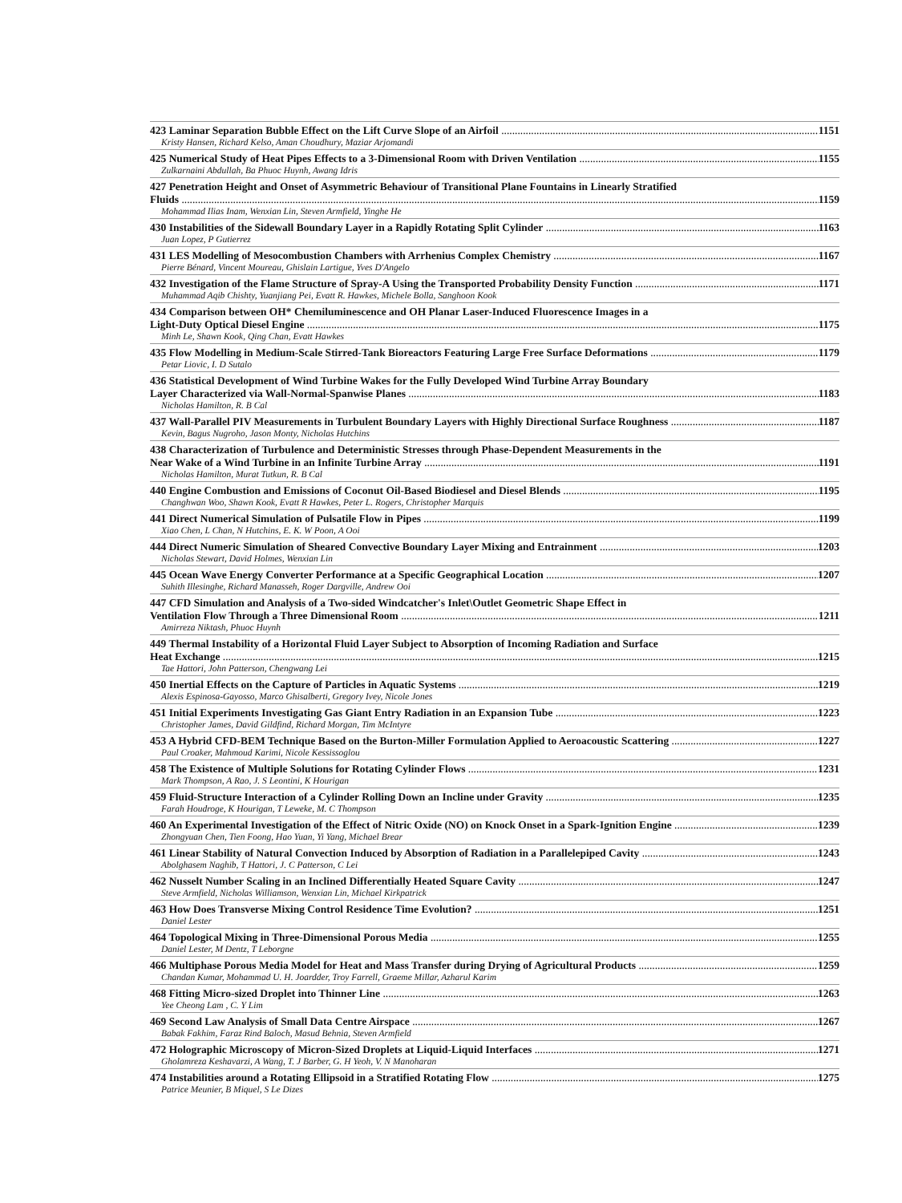423 Laminar Separation Bubble Effect on the Lift Curve Slope of an Airfoil 1151
Kristy Hansen, Richard Kelso, Aman Choudhury, Maziar Arjomandi
425 Numerical Study of Heat Pipes Effects to a 3-Dimensional Room with Driven Ventilation 1155
Zulkarnaini Abdullah, Ba Phuoc Huynh, Awang Idris
427 Penetration Height and Onset of Asymmetric Behaviour of Transitional Plane Fountains in Linearly Stratified
Fluids 1159
Mohammad Ilias Inam, Wenxian Lin, Steven Armfield, Yinghe He
430 Instabilities of the Sidewall Boundary Layer in a Rapidly Rotating Split Cylinder 1163
Juan Lopez, P Gutierrez
431 LES Modelling of Mesocombustion Chambers with Arrhenius Complex Chemistry 1167
Pierre Bénard, Vincent Moureau, Ghislain Lartigue, Yves D'Angelo
432 Investigation of the Flame Structure of Spray-A Using the Transported Probability Density Function 1171
Muhammad Aqib Chishty, Yuanjiang Pei, Evatt R. Hawkes, Michele Bolla, Sanghoon Kook
434 Comparison between OH* Chemiluminescence and OH Planar Laser-Induced Fluorescence Images in a
Light-Duty Optical Diesel Engine 1175
Minh Le, Shawn Kook, Qing Chan, Evatt Hawkes
435 Flow Modelling in Medium-Scale Stirred-Tank Bioreactors Featuring Large Free Surface Deformations 1179
Petar Liovic, I. D Sutalo
436 Statistical Development of Wind Turbine Wakes for the Fully Developed Wind Turbine Array Boundary
Layer Characterized via Wall-Normal-Spanwise Planes 1183
Nicholas Hamilton, R. B Cal
437 Wall-Parallel PIV Measurements in Turbulent Boundary Layers with Highly Directional Surface Roughness 1187
Kevin, Bagus Nugroho, Jason Monty, Nicholas Hutchins
438 Characterization of Turbulence and Deterministic Stresses through Phase-Dependent Measurements in the
Near Wake of a Wind Turbine in an Infinite Turbine Array 1191
Nicholas Hamilton, Murat Tutkun, R. B Cal
440 Engine Combustion and Emissions of Coconut Oil-Based Biodiesel and Diesel Blends 1195
Changhwan Woo, Shawn Kook, Evatt R Hawkes, Peter L. Rogers, Christopher Marquis
441 Direct Numerical Simulation of Pulsatile Flow in Pipes 1199
Xiao Chen, L Chan, N Hutchins, E. K. W Poon, A Ooi
444 Direct Numeric Simulation of Sheared Convective Boundary Layer Mixing and Entrainment 1203
Nicholas Stewart, David Holmes, Wenxian Lin
445 Ocean Wave Energy Converter Performance at a Specific Geographical Location 1207
Suhith Illesinghe, Richard Manasseh, Roger Dargville, Andrew Ooi
447 CFD Simulation and Analysis of a Two-sided Windcatcher's Inlet\Outlet Geometric Shape Effect in
Ventilation Flow Through a Three Dimensional Room 1211
Amirreza Niktash, Phuoc Huynh
449 Thermal Instability of a Horizontal Fluid Layer Subject to Absorption of Incoming Radiation and Surface
Heat Exchange 1215
Tae Hattori, John Patterson, Chengwang Lei
450 Inertial Effects on the Capture of Particles in Aquatic Systems 1219
Alexis Espinosa-Gayosso, Marco Ghisalberti, Gregory Ivey, Nicole Jones
451 Initial Experiments Investigating Gas Giant Entry Radiation in an Expansion Tube 1223
Christopher James, David Gildfind, Richard Morgan, Tim McIntyre
453 A Hybrid CFD-BEM Technique Based on the Burton-Miller Formulation Applied to Aeroacoustic Scattering 1227
Paul Croaker, Mahmoud Karimi, Nicole Kessissoglou
458 The Existence of Multiple Solutions for Rotating Cylinder Flows 1231
Mark Thompson, A Rao, J. S Leontini, K Hourigan
459 Fluid-Structure Interaction of a Cylinder Rolling Down an Incline under Gravity 1235
Farah Houdroge, K Hourigan, T Leweke, M. C Thompson
460 An Experimental Investigation of the Effect of Nitric Oxide (NO) on Knock Onset in a Spark-Ignition Engine 1239
Zhongyuan Chen, Tien Foong, Hao Yuan, Yi Yang, Michael Brear
461 Linear Stability of Natural Convection Induced by Absorption of Radiation in a Parallelepiped Cavity 1243
Abolghasem Naghib, T Hattori, J. C Patterson, C Lei
462 Nusselt Number Scaling in an Inclined Differentially Heated Square Cavity 1247
Steve Armfield, Nicholas Williamson, Wenxian Lin, Michael Kirkpatrick
463 How Does Transverse Mixing Control Residence Time Evolution? 1251
Daniel Lester
464 Topological Mixing in Three-Dimensional Porous Media 1255
Daniel Lester, M Dentz, T Leborgne
466 Multiphase Porous Media Model for Heat and Mass Transfer during Drying of Agricultural Products 1259
Chandan Kumar, Mohammad U. H. Joardder, Troy Farrell, Graeme Millar, Azharul Karim
468 Fitting Micro-sized Droplet into Thinner Line 1263
Yee Cheong Lam , C. Y Lim
469 Second Law Analysis of Small Data Centre Airspace 1267
Babak Fakhim, Faraz Rind Baloch, Masud Behnia, Steven Armfield
472 Holographic Microscopy of Micron-Sized Droplets at Liquid-Liquid Interfaces 1271
Gholamreza Keshavarzi, A Wang, T. J Barber, G. H Yeoh, V. N Manoharan
474 Instabilities around a Rotating Ellipsoid in a Stratified Rotating Flow 1275
Patrice Meunier, B Miquel, S Le Dizes